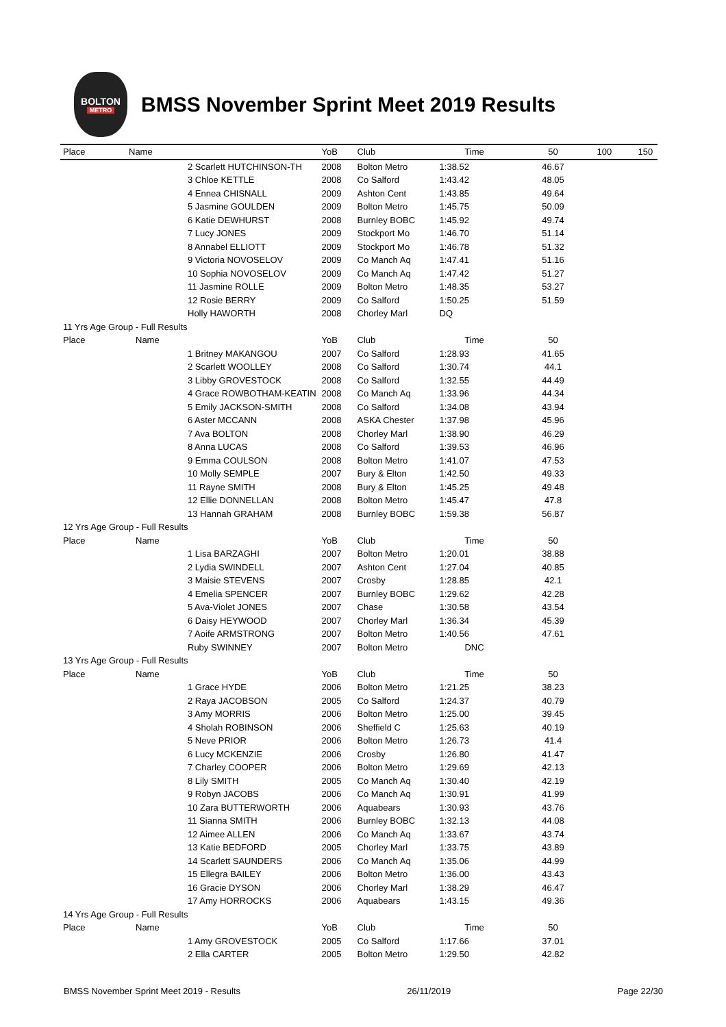BOLTON
METRO
BMSS November Sprint Meet 2019 Results
| Place | Name | YoB | Club | Time | 50 | 100 | 150 |
| --- | --- | --- | --- | --- | --- | --- | --- |
| | 2 Scarlett HUTCHINSON-TH | 2008 | Bolton Metro | 1:38.52 | 46.67 | | |
| | 3 Chloe KETTLE | 2008 | Co Salford | 1:43.42 | 48.05 | | |
| | 4 Ennea CHISNALL | 2009 | Ashton Cent | 1:43.85 | 49.64 | | |
| | 5 Jasmine GOULDEN | 2009 | Bolton Metro | 1:45.75 | 50.09 | | |
| | 6 Katie DEWHURST | 2008 | Burnley BOBC | 1:45.92 | 49.74 | | |
| | 7 Lucy JONES | 2009 | Stockport Mo | 1:46.70 | 51.14 | | |
| | 8 Annabel ELLIOTT | 2009 | Stockport Mo | 1:46.78 | 51.32 | | |
| | 9 Victoria NOVOSELOV | 2009 | Co Manch Aq | 1:47.41 | 51.16 | | |
| | 10 Sophia NOVOSELOV | 2009 | Co Manch Aq | 1:47.42 | 51.27 | | |
| | 11 Jasmine ROLLE | 2009 | Bolton Metro | 1:48.35 | 53.27 | | |
| | 12 Rosie BERRY | 2009 | Co Salford | 1:50.25 | 51.59 | | |
| | Holly HAWORTH | 2008 | Chorley Marl | DQ | | | |
| 11 Yrs Age Group - Full Results | | | | | | | |
| Place | Name | YoB | Club | Time | 50 | | |
| | 1 Britney MAKANGOU | 2007 | Co Salford | 1:28.93 | 41.65 | | |
| | 2 Scarlett WOOLLEY | 2008 | Co Salford | 1:30.74 | 44.1 | | |
| | 3 Libby GROVESTOCK | 2008 | Co Salford | 1:32.55 | 44.49 | | |
| | 4 Grace ROWBOTHAM-KEATIN | 2008 | Co Manch Aq | 1:33.96 | 44.34 | | |
| | 5 Emily JACKSON-SMITH | 2008 | Co Salford | 1:34.08 | 43.94 | | |
| | 6 Aster MCCANN | 2008 | ASKA Chester | 1:37.98 | 45.96 | | |
| | 7 Ava BOLTON | 2008 | Chorley Marl | 1:38.90 | 46.29 | | |
| | 8 Anna LUCAS | 2008 | Co Salford | 1:39.53 | 46.96 | | |
| | 9 Emma COULSON | 2008 | Bolton Metro | 1:41.07 | 47.53 | | |
| | 10 Molly SEMPLE | 2007 | Bury & Elton | 1:42.50 | 49.33 | | |
| | 11 Rayne SMITH | 2008 | Bury & Elton | 1:45.25 | 49.48 | | |
| | 12 Ellie DONNELLAN | 2008 | Bolton Metro | 1:45.47 | 47.8 | | |
| | 13 Hannah GRAHAM | 2008 | Burnley BOBC | 1:59.38 | 56.87 | | |
| 12 Yrs Age Group - Full Results | | | | | | | |
| Place | Name | YoB | Club | Time | 50 | | |
| | 1 Lisa BARZAGHI | 2007 | Bolton Metro | 1:20.01 | 38.88 | | |
| | 2 Lydia SWINDELL | 2007 | Ashton Cent | 1:27.04 | 40.85 | | |
| | 3 Maisie STEVENS | 2007 | Crosby | 1:28.85 | 42.1 | | |
| | 4 Emelia SPENCER | 2007 | Burnley BOBC | 1:29.62 | 42.28 | | |
| | 5 Ava-Violet JONES | 2007 | Chase | 1:30.58 | 43.54 | | |
| | 6 Daisy HEYWOOD | 2007 | Chorley Marl | 1:36.34 | 45.39 | | |
| | 7 Aoife ARMSTRONG | 2007 | Bolton Metro | 1:40.56 | 47.61 | | |
| | Ruby SWINNEY | 2007 | Bolton Metro | DNC | | | |
| 13 Yrs Age Group - Full Results | | | | | | | |
| Place | Name | YoB | Club | Time | 50 | | |
| | 1 Grace HYDE | 2006 | Bolton Metro | 1:21.25 | 38.23 | | |
| | 2 Raya JACOBSON | 2005 | Co Salford | 1:24.37 | 40.79 | | |
| | 3 Amy MORRIS | 2006 | Bolton Metro | 1:25.00 | 39.45 | | |
| | 4 Sholah ROBINSON | 2006 | Sheffield C | 1:25.63 | 40.19 | | |
| | 5 Neve PRIOR | 2006 | Bolton Metro | 1:26.73 | 41.4 | | |
| | 6 Lucy MCKENZIE | 2006 | Crosby | 1:26.80 | 41.47 | | |
| | 7 Charley COOPER | 2006 | Bolton Metro | 1:29.69 | 42.13 | | |
| | 8 Lily SMITH | 2005 | Co Manch Aq | 1:30.40 | 42.19 | | |
| | 9 Robyn JACOBS | 2006 | Co Manch Aq | 1:30.91 | 41.99 | | |
| | 10 Zara BUTTERWORTH | 2006 | Aquabears | 1:30.93 | 43.76 | | |
| | 11 Sianna SMITH | 2006 | Burnley BOBC | 1:32.13 | 44.08 | | |
| | 12 Aimee ALLEN | 2006 | Co Manch Aq | 1:33.67 | 43.74 | | |
| | 13 Katie BEDFORD | 2005 | Chorley Marl | 1:33.75 | 43.89 | | |
| | 14 Scarlett SAUNDERS | 2006 | Co Manch Aq | 1:35.06 | 44.99 | | |
| | 15 Ellegra BAILEY | 2006 | Bolton Metro | 1:36.00 | 43.43 | | |
| | 16 Gracie DYSON | 2006 | Chorley Marl | 1:38.29 | 46.47 | | |
| | 17 Amy HORROCKS | 2006 | Aquabears | 1:43.15 | 49.36 | | |
| 14 Yrs Age Group - Full Results | | | | | | | |
| Place | Name | YoB | Club | Time | 50 | | |
| | 1 Amy GROVESTOCK | 2005 | Co Salford | 1:17.66 | 37.01 | | |
| | 2 Ella CARTER | 2005 | Bolton Metro | 1:29.50 | 42.82 | | |
BMSS November Sprint Meet 2019 - Results 26/11/2019 Page 22/30